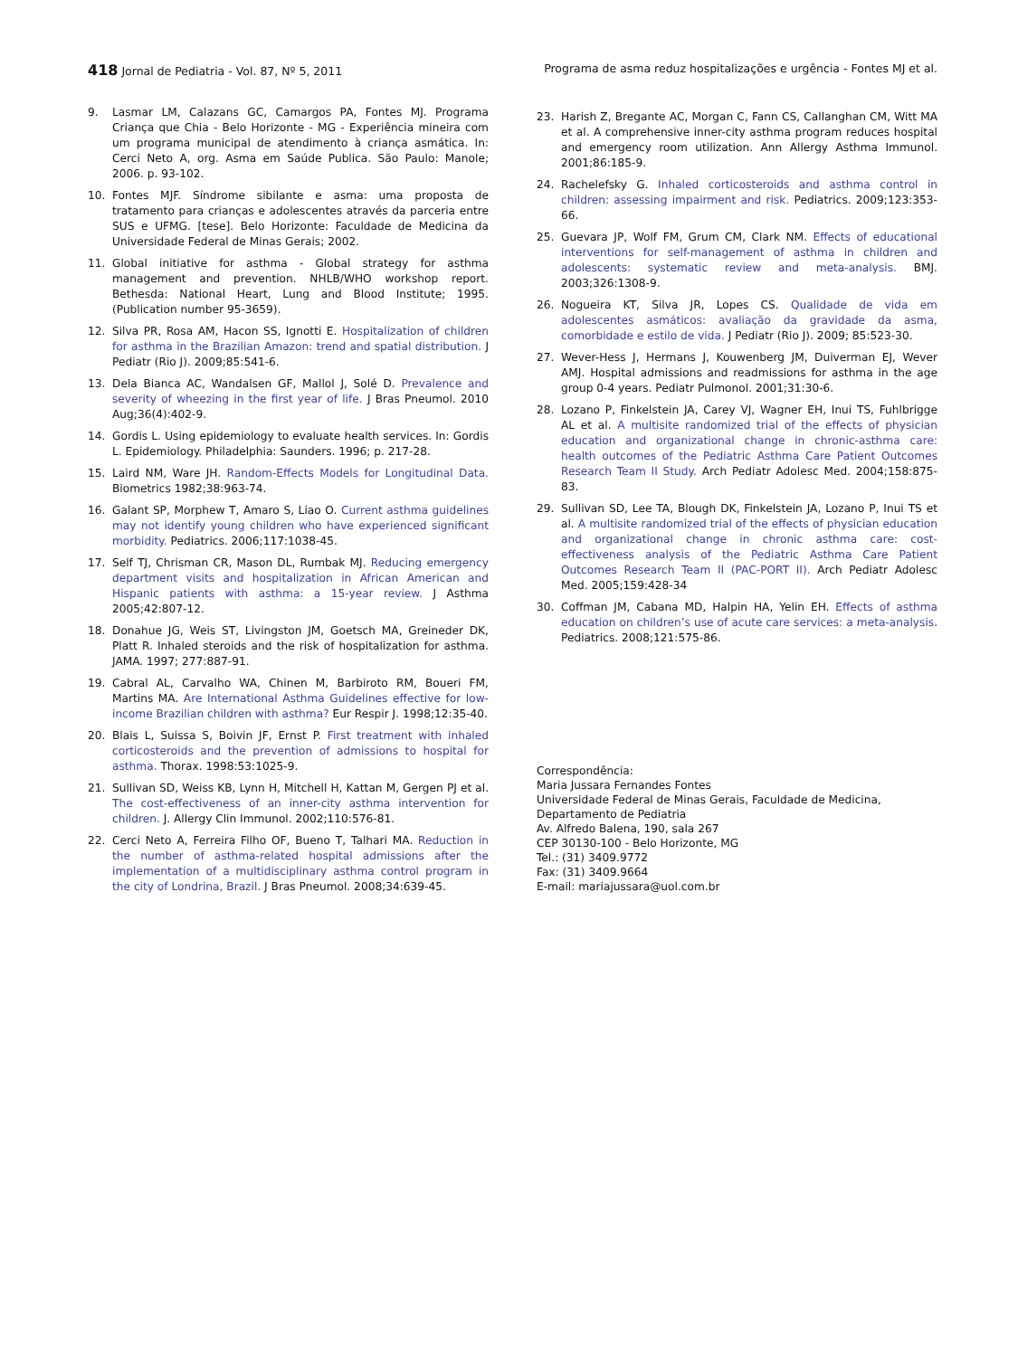418 Jornal de Pediatria - Vol. 87, Nº 5, 2011 Programa de asma reduz hospitalizações e urgência - Fontes MJ et al.
9. Lasmar LM, Calazans GC, Camargos PA, Fontes MJ. Programa Criança que Chia - Belo Horizonte - MG - Experiência mineira com um programa municipal de atendimento à criança asmática. In: Cerci Neto A, org. Asma em Saúde Publica. São Paulo: Manole; 2006. p. 93-102.
10. Fontes MJF. Síndrome sibilante e asma: uma proposta de tratamento para crianças e adolescentes através da parceria entre SUS e UFMG. [tese]. Belo Horizonte: Faculdade de Medicina da Universidade Federal de Minas Gerais; 2002.
11. Global initiative for asthma - Global strategy for asthma management and prevention. NHLB/WHO workshop report. Bethesda: National Heart, Lung and Blood Institute; 1995. (Publication number 95-3659).
12. Silva PR, Rosa AM, Hacon SS, Ignotti E. Hospitalization of children for asthma in the Brazilian Amazon: trend and spatial distribution. J Pediatr (Rio J). 2009;85:541-6.
13. Dela Bianca AC, Wandalsen GF, Mallol J, Solé D. Prevalence and severity of wheezing in the first year of life. J Bras Pneumol. 2010 Aug;36(4):402-9.
14. Gordis L. Using epidemiology to evaluate health services. In: Gordis L. Epidemiology. Philadelphia: Saunders. 1996; p. 217-28.
15. Laird NM, Ware JH. Random-Effects Models for Longitudinal Data. Biometrics 1982;38:963-74.
16. Galant SP, Morphew T, Amaro S, Liao O. Current asthma guidelines may not identify young children who have experienced significant morbidity. Pediatrics. 2006;117:1038-45.
17. Self TJ, Chrisman CR, Mason DL, Rumbak MJ. Reducing emergency department visits and hospitalization in African American and Hispanic patients with asthma: a 15-year review. J Asthma 2005;42:807-12.
18. Donahue JG, Weis ST, Livingston JM, Goetsch MA, Greineder DK, Platt R. Inhaled steroids and the risk of hospitalization for asthma. JAMA. 1997; 277:887-91.
19. Cabral AL, Carvalho WA, Chinen M, Barbiroto RM, Boueri FM, Martins MA. Are International Asthma Guidelines effective for low-income Brazilian children with asthma? Eur Respir J. 1998;12:35-40.
20. Blais L, Suissa S, Boivin JF, Ernst P. First treatment with inhaled corticosteroids and the prevention of admissions to hospital for asthma. Thorax. 1998:53:1025-9.
21. Sullivan SD, Weiss KB, Lynn H, Mitchell H, Kattan M, Gergen PJ et al. The cost-effectiveness of an inner-city asthma intervention for children. J. Allergy Clin Immunol. 2002;110:576-81.
22. Cerci Neto A, Ferreira Filho OF, Bueno T, Talhari MA. Reduction in the number of asthma-related hospital admissions after the implementation of a multidisciplinary asthma control program in the city of Londrina, Brazil. J Bras Pneumol. 2008;34:639-45.
23. Harish Z, Bregante AC, Morgan C, Fann CS, Callanghan CM, Witt MA et al. A comprehensive inner-city asthma program reduces hospital and emergency room utilization. Ann Allergy Asthma Immunol. 2001;86:185-9.
24. Rachelefsky G. Inhaled corticosteroids and asthma control in children: assessing impairment and risk. Pediatrics. 2009;123:353-66.
25. Guevara JP, Wolf FM, Grum CM, Clark NM. Effects of educational interventions for self-management of asthma in children and adolescents: systematic review and meta-analysis. BMJ. 2003;326:1308-9.
26. Nogueira KT, Silva JR, Lopes CS. Qualidade de vida em adolescentes asmáticos: avaliação da gravidade da asma, comorbidade e estilo de vida. J Pediatr (Rio J). 2009; 85:523-30.
27. Wever-Hess J, Hermans J, Kouwenberg JM, Duiverman EJ, Wever AMJ. Hospital admissions and readmissions for asthma in the age group 0-4 years. Pediatr Pulmonol. 2001;31:30-6.
28. Lozano P, Finkelstein JA, Carey VJ, Wagner EH, Inui TS, Fuhlbrigge AL et al. A multisite randomized trial of the effects of physician education and organizational change in chronic-asthma care: health outcomes of the Pediatric Asthma Care Patient Outcomes Research Team II Study. Arch Pediatr Adolesc Med. 2004;158:875-83.
29. Sullivan SD, Lee TA, Blough DK, Finkelstein JA, Lozano P, Inui TS et al. A multisite randomized trial of the effects of physician education and organizational change in chronic asthma care: cost-effectiveness analysis of the Pediatric Asthma Care Patient Outcomes Research Team II (PAC-PORT II). Arch Pediatr Adolesc Med. 2005;159:428-34
30. Coffman JM, Cabana MD, Halpin HA, Yelin EH. Effects of asthma education on children’s use of acute care services: a meta-analysis. Pediatrics. 2008;121:575-86.
Correspondência:
Maria Jussara Fernandes Fontes
Universidade Federal de Minas Gerais, Faculdade de Medicina, Departamento de Pediatria
Av. Alfredo Balena, 190, sala 267
CEP 30130-100 - Belo Horizonte, MG
Tel.: (31) 3409.9772
Fax: (31) 3409.9664
E-mail: mariajussara@uol.com.br